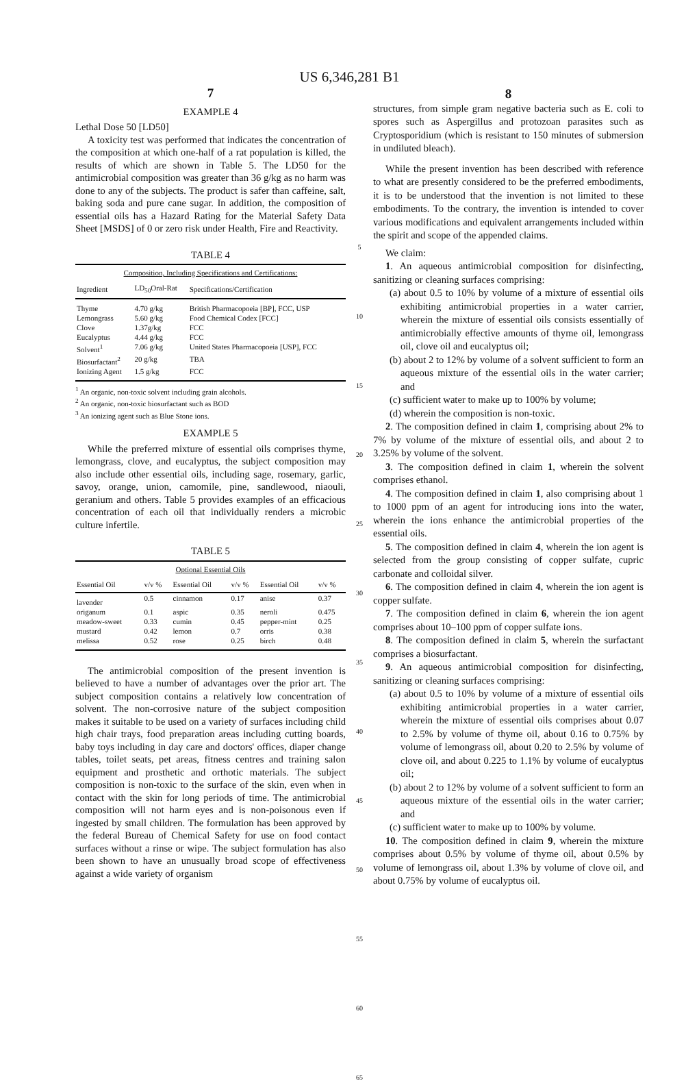US 6,346,281 B1
7
EXAMPLE 4
Lethal Dose 50 [LD50]
A toxicity test was performed that indicates the concentration of the composition at which one-half of a rat population is killed, the results of which are shown in Table 5. The LD50 for the antimicrobial composition was greater than 36 g/kg as no harm was done to any of the subjects. The product is safer than caffeine, salt, baking soda and pure cane sugar. In addition, the composition of essential oils has a Hazard Rating for the Material Safety Data Sheet [MSDS] of 0 or zero risk under Health, Fire and Reactivity.
TABLE 4
| Composition, Including Specifications and Certifications: | | |
| --- | --- | --- |
| Ingredient | LD<sub>50</sub>Oral-Rat | Specifications/Certification |
| Thyme | 4.70 g/kg | British Pharmacopoeia [BP], FCC, USP |
| Lemongrass | 5.60 g/kg | Food Chemical Codex [FCC] |
| Clove | 1.37g/kg | FCC |
| Eucalyptus | 4.44 g/kg | FCC |
| Solvent<sup>1</sup> | 7.06 g/kg | United States Pharmacopoeia [USP], FCC |
| Biosurfactant<sup>2</sup> | 20 g/kg | TBA |
| Ionizing Agent | 1.5 g/kg | FCC |
<sup>1</sup> An organic, non-toxic solvent including grain alcohols.
<sup>2</sup> An organic, non-toxic biosurfactant such as BOD
<sup>3</sup> An ionizing agent such as Blue Stone ions.
EXAMPLE 5
While the preferred mixture of essential oils comprises thyme, lemongrass, clove, and eucalyptus, the subject composition may also include other essential oils, including sage, rosemary, garlic, savoy, orange, union, camomile, pine, sandlewood, niaouli, geranium and others. Table 5 provides examples of an efficacious concentration of each oil that individually renders a microbic culture infertile.
TABLE 5
| Optional Essential Oils | | | | | |
| --- | --- | --- | --- | --- | --- |
| Essential Oil | v/v % | Essential Oil | v/v % | Essential Oil | v/v % |
| lavender | 0.5 | cinnamon | 0.17 | anise | 0.37 |
| origanum | 0.1 | aspic | 0.35 | neroli | 0.475 |
| meadow-sweet | 0.33 | cumin | 0.45 | pepper-mint | 0.25 |
| mustard | 0.42 | lemon | 0.7 | orris | 0.38 |
| melissa | 0.52 | rose | 0.25 | birch | 0.48 |
The antimicrobial composition of the present invention is believed to have a number of advantages over the prior art. The subject composition contains a relatively low concentration of solvent. The non-corrosive nature of the subject composition makes it suitable to be used on a variety of surfaces including child high chair trays, food preparation areas including cutting boards, baby toys including in day care and doctors' offices, diaper change tables, toilet seats, pet areas, fitness centres and training salon equipment and prosthetic and orthotic materials. The subject composition is non-toxic to the surface of the skin, even when in contact with the skin for long periods of time. The antimicrobial composition will not harm eyes and is non-poisonous even if ingested by small children. The formulation has been approved by the federal Bureau of Chemical Safety for use on food contact surfaces without a rinse or wipe. The subject formulation has also been shown to have an unusually broad scope of effectiveness against a wide variety of organism
5
10
15
20
25
30
35
40
45
50
55
60
65
8
structures, from simple gram negative bacteria such as E. coli to spores such as Aspergillus and protozoan parasites such as Cryptosporidium (which is resistant to 150 minutes of submersion in undiluted bleach).
While the present invention has been described with reference to what are presently considered to be the preferred embodiments, it is to be understood that the invention is not limited to these embodiments. To the contrary, the invention is intended to cover various modifications and equivalent arrangements included within the spirit and scope of the appended claims.
We claim:
1. An aqueous antimicrobial composition for disinfecting, sanitizing or cleaning surfaces comprising:
(a) about 0.5 to 10% by volume of a mixture of essential oils exhibiting antimicrobial properties in a water carrier, wherein the mixture of essential oils consists essentially of antimicrobially effective amounts of thyme oil, lemongrass oil, clove oil and eucalyptus oil;
(b) about 2 to 12% by volume of a solvent sufficient to form an aqueous mixture of the essential oils in the water carrier; and
(c) sufficient water to make up to 100% by volume;
(d) wherein the composition is non-toxic.
2. The composition defined in claim 1, comprising about 2% to 7% by volume of the mixture of essential oils, and about 2 to 3.25% by volume of the solvent.
3. The composition defined in claim 1, wherein the solvent comprises ethanol.
4. The composition defined in claim 1, also comprising about 1 to 1000 ppm of an agent for introducing ions into the water, wherein the ions enhance the antimicrobial properties of the essential oils.
5. The composition defined in claim 4, wherein the ion agent is selected from the group consisting of copper sulfate, cupric carbonate and colloidal silver.
6. The composition defined in claim 4, wherein the ion agent is copper sulfate.
7. The composition defined in claim 6, wherein the ion agent comprises about 10–100 ppm of copper sulfate ions.
8. The composition defined in claim 5, wherein the surfactant comprises a biosurfactant.
9. An aqueous antimicrobial composition for disinfecting, sanitizing or cleaning surfaces comprising:
(a) about 0.5 to 10% by volume of a mixture of essential oils exhibiting antimicrobial properties in a water carrier, wherein the mixture of essential oils comprises about 0.07 to 2.5% by volume of thyme oil, about 0.16 to 0.75% by volume of lemongrass oil, about 0.20 to 2.5% by volume of clove oil, and about 0.225 to 1.1% by volume of eucalyptus oil;
(b) about 2 to 12% by volume of a solvent sufficient to form an aqueous mixture of the essential oils in the water carrier; and
(c) sufficient water to make up to 100% by volume.
10. The composition defined in claim 9, wherein the mixture comprises about 0.5% by volume of thyme oil, about 0.5% by volume of lemongrass oil, about 1.3% by volume of clove oil, and about 0.75% by volume of eucalyptus oil.